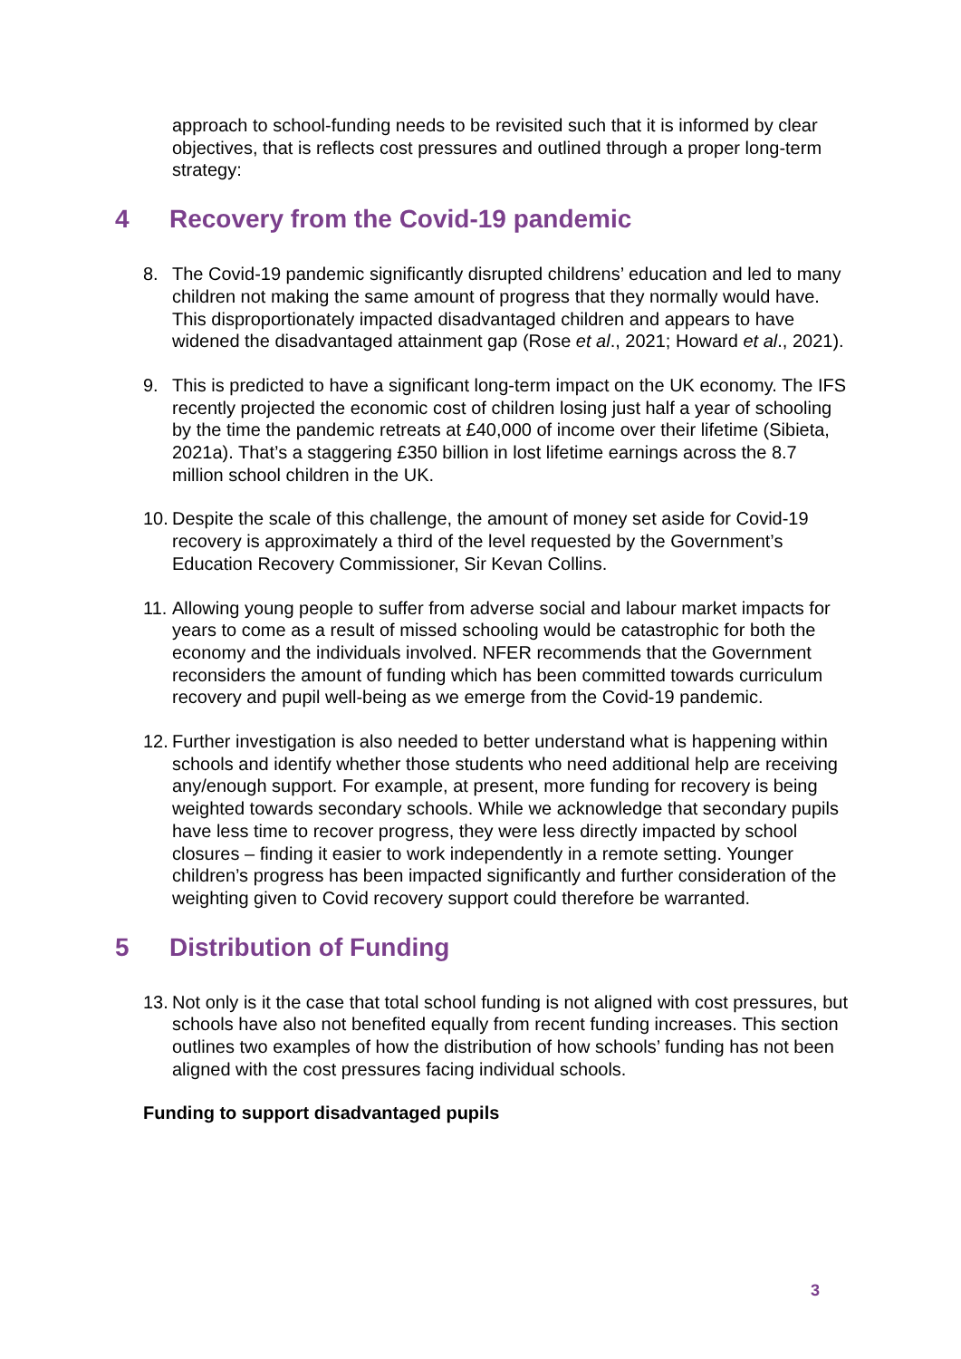approach to school-funding needs to be revisited such that it is informed by clear objectives, that is reflects cost pressures and outlined through a proper long-term strategy:
4 Recovery from the Covid-19 pandemic
8. The Covid-19 pandemic significantly disrupted childrens’ education and led to many children not making the same amount of progress that they normally would have. This disproportionately impacted disadvantaged children and appears to have widened the disadvantaged attainment gap (Rose et al., 2021; Howard et al., 2021).
9. This is predicted to have a significant long-term impact on the UK economy. The IFS recently projected the economic cost of children losing just half a year of schooling by the time the pandemic retreats at £40,000 of income over their lifetime (Sibieta, 2021a). That’s a staggering £350 billion in lost lifetime earnings across the 8.7 million school children in the UK.
10.
Despite the scale of this challenge, the amount of money set aside for Covid-19 recovery is approximately a third of the level requested by the Government’s Education Recovery Commissioner, Sir Kevan Collins.
11.
Allowing young people to suffer from adverse social and labour market impacts for years to come as a result of missed schooling would be catastrophic for both the economy and the individuals involved. NFER recommends that the Government reconsiders the amount of funding which has been committed towards curriculum recovery and pupil well-being as we emerge from the Covid-19 pandemic.
12.
Further investigation is also needed to better understand what is happening within schools and identify whether those students who need additional help are receiving any/enough support. For example, at present, more funding for recovery is being weighted towards secondary schools. While we acknowledge that secondary pupils have less time to recover progress, they were less directly impacted by school closures – finding it easier to work independently in a remote setting. Younger children’s progress has been impacted significantly and further consideration of the weighting given to Covid recovery support could therefore be warranted.
5 Distribution of Funding
13.
Not only is it the case that total school funding is not aligned with cost pressures, but schools have also not benefited equally from recent funding increases. This section outlines two examples of how the distribution of how schools’ funding has not been aligned with the cost pressures facing individual schools.
Funding to support disadvantaged pupils
3